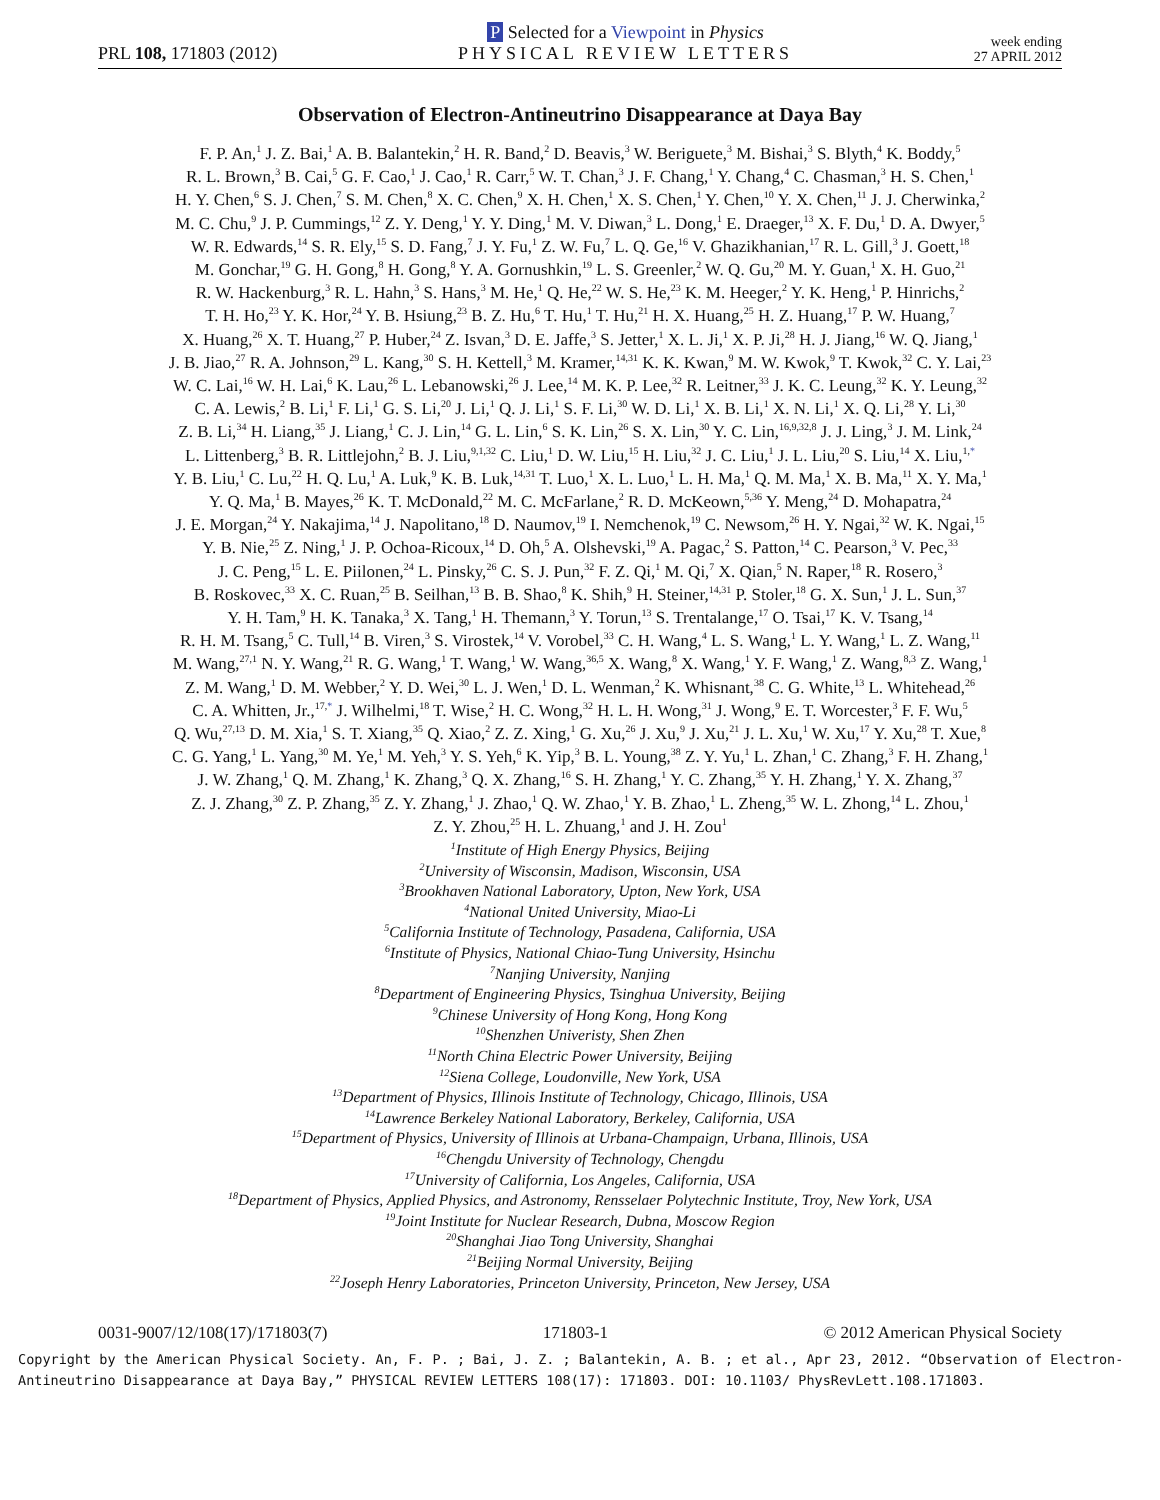PRL 108, 171803 (2012)
P Selected for a Viewpoint in Physics
PHYSICAL REVIEW LETTERS
week ending
27 APRIL 2012
Observation of Electron-Antineutrino Disappearance at Daya Bay
F. P. An,<sup>1</sup> J. Z. Bai,<sup>1</sup> A. B. Balantekin,<sup>2</sup> H. R. Band,<sup>2</sup> D. Beavis,<sup>3</sup> W. Beriguete,<sup>3</sup> M. Bishai,<sup>3</sup> S. Blyth,<sup>4</sup> K. Boddy,<sup>5</sup>
R. L. Brown,<sup>3</sup> B. Cai,<sup>5</sup> G. F. Cao,<sup>1</sup> J. Cao,<sup>1</sup> R. Carr,<sup>5</sup> W. T. Chan,<sup>3</sup> J. F. Chang,<sup>1</sup> Y. Chang,<sup>4</sup> C. Chasman,<sup>3</sup> H. S. Chen,<sup>1</sup>
H. Y. Chen,<sup>6</sup> S. J. Chen,<sup>7</sup> S. M. Chen,<sup>8</sup> X. C. Chen,<sup>9</sup> X. H. Chen,<sup>1</sup> X. S. Chen,<sup>1</sup> Y. Chen,<sup>10</sup> Y. X. Chen,<sup>11</sup> J. J. Cherwinka,<sup>2</sup>
M. C. Chu,<sup>9</sup> J. P. Cummings,<sup>12</sup> Z. Y. Deng,<sup>1</sup> Y. Y. Ding,<sup>1</sup> M. V. Diwan,<sup>3</sup> L. Dong,<sup>1</sup> E. Draeger,<sup>13</sup> X. F. Du,<sup>1</sup> D. A. Dwyer,<sup>5</sup>
W. R. Edwards,<sup>14</sup> S. R. Ely,<sup>15</sup> S. D. Fang,<sup>7</sup> J. Y. Fu,<sup>1</sup> Z. W. Fu,<sup>7</sup> L. Q. Ge,<sup>16</sup> V. Ghazikhanian,<sup>17</sup> R. L. Gill,<sup>3</sup> J. Goett,<sup>18</sup>
M. Gonchar,<sup>19</sup> G. H. Gong,<sup>8</sup> H. Gong,<sup>8</sup> Y. A. Gornushkin,<sup>19</sup> L. S. Greenler,<sup>2</sup> W. Q. Gu,<sup>20</sup> M. Y. Guan,<sup>1</sup> X. H. Guo,<sup>21</sup>
R. W. Hackenburg,<sup>3</sup> R. L. Hahn,<sup>3</sup> S. Hans,<sup>3</sup> M. He,<sup>1</sup> Q. He,<sup>22</sup> W. S. He,<sup>23</sup> K. M. Heeger,<sup>2</sup> Y. K. Heng,<sup>1</sup> P. Hinrichs,<sup>2</sup>
T. H. Ho,<sup>23</sup> Y. K. Hor,<sup>24</sup> Y. B. Hsiung,<sup>23</sup> B. Z. Hu,<sup>6</sup> T. Hu,<sup>1</sup> T. Hu,<sup>21</sup> H. X. Huang,<sup>25</sup> H. Z. Huang,<sup>17</sup> P. W. Huang,<sup>7</sup>
X. Huang,<sup>26</sup> X. T. Huang,<sup>27</sup> P. Huber,<sup>24</sup> Z. Isvan,<sup>3</sup> D. E. Jaffe,<sup>3</sup> S. Jetter,<sup>1</sup> X. L. Ji,<sup>1</sup> X. P. Ji,<sup>28</sup> H. J. Jiang,<sup>16</sup> W. Q. Jiang,<sup>1</sup>
J. B. Jiao,<sup>27</sup> R. A. Johnson,<sup>29</sup> L. Kang,<sup>30</sup> S. H. Kettell,<sup>3</sup> M. Kramer,<sup>14,31</sup> K. K. Kwan,<sup>9</sup> M. W. Kwok,<sup>9</sup> T. Kwok,<sup>32</sup> C. Y. Lai,<sup>23</sup>
W. C. Lai,<sup>16</sup> W. H. Lai,<sup>6</sup> K. Lau,<sup>26</sup> L. Lebanowski,<sup>26</sup> J. Lee,<sup>14</sup> M. K. P. Lee,<sup>32</sup> R. Leitner,<sup>33</sup> J. K. C. Leung,<sup>32</sup> K. Y. Leung,<sup>32</sup>
C. A. Lewis,<sup>2</sup> B. Li,<sup>1</sup> F. Li,<sup>1</sup> G. S. Li,<sup>20</sup> J. Li,<sup>1</sup> Q. J. Li,<sup>1</sup> S. F. Li,<sup>30</sup> W. D. Li,<sup>1</sup> X. B. Li,<sup>1</sup> X. N. Li,<sup>1</sup> X. Q. Li,<sup>28</sup> Y. Li,<sup>30</sup>
Z. B. Li,<sup>34</sup> H. Liang,<sup>35</sup> J. Liang,<sup>1</sup> C. J. Lin,<sup>14</sup> G. L. Lin,<sup>6</sup> S. K. Lin,<sup>26</sup> S. X. Lin,<sup>30</sup> Y. C. Lin,<sup>16,9,32,8</sup> J. J. Ling,<sup>3</sup> J. M. Link,<sup>24</sup>
L. Littenberg,<sup>3</sup> B. R. Littlejohn,<sup>2</sup> B. J. Liu,<sup>9,1,32</sup> C. Liu,<sup>1</sup> D. W. Liu,<sup>15</sup> H. Liu,<sup>32</sup> J. C. Liu,<sup>1</sup> J. L. Liu,<sup>20</sup> S. Liu,<sup>14</sup> X. Liu,<sup>1,*</sup>
Y. B. Liu,<sup>1</sup> C. Lu,<sup>22</sup> H. Q. Lu,<sup>1</sup> A. Luk,<sup>9</sup> K. B. Luk,<sup>14,31</sup> T. Luo,<sup>1</sup> X. L. Luo,<sup>1</sup> L. H. Ma,<sup>1</sup> Q. M. Ma,<sup>1</sup> X. B. Ma,<sup>11</sup> X. Y. Ma,<sup>1</sup>
Y. Q. Ma,<sup>1</sup> B. Mayes,<sup>26</sup> K. T. McDonald,<sup>22</sup> M. C. McFarlane,<sup>2</sup> R. D. McKeown,<sup>5,36</sup> Y. Meng,<sup>24</sup> D. Mohapatra,<sup>24</sup>
J. E. Morgan,<sup>24</sup> Y. Nakajima,<sup>14</sup> J. Napolitano,<sup>18</sup> D. Naumov,<sup>19</sup> I. Nemchenok,<sup>19</sup> C. Newsom,<sup>26</sup> H. Y. Ngai,<sup>32</sup> W. K. Ngai,<sup>15</sup>
Y. B. Nie,<sup>25</sup> Z. Ning,<sup>1</sup> J. P. Ochoa-Ricoux,<sup>14</sup> D. Oh,<sup>5</sup> A. Olshevski,<sup>19</sup> A. Pagac,<sup>2</sup> S. Patton,<sup>14</sup> C. Pearson,<sup>3</sup> V. Pec,<sup>33</sup>
J. C. Peng,<sup>15</sup> L. E. Piilonen,<sup>24</sup> L. Pinsky,<sup>26</sup> C. S. J. Pun,<sup>32</sup> F. Z. Qi,<sup>1</sup> M. Qi,<sup>7</sup> X. Qian,<sup>5</sup> N. Raper,<sup>18</sup> R. Rosero,<sup>3</sup>
B. Roskovec,<sup>33</sup> X. C. Ruan,<sup>25</sup> B. Seilhan,<sup>13</sup> B. B. Shao,<sup>8</sup> K. Shih,<sup>9</sup> H. Steiner,<sup>14,31</sup> P. Stoler,<sup>18</sup> G. X. Sun,<sup>1</sup> J. L. Sun,<sup>37</sup>
Y. H. Tam,<sup>9</sup> H. K. Tanaka,<sup>3</sup> X. Tang,<sup>1</sup> H. Themann,<sup>3</sup> Y. Torun,<sup>13</sup> S. Trentalange,<sup>17</sup> O. Tsai,<sup>17</sup> K. V. Tsang,<sup>14</sup>
R. H. M. Tsang,<sup>5</sup> C. Tull,<sup>14</sup> B. Viren,<sup>3</sup> S. Virostek,<sup>14</sup> V. Vorobel,<sup>33</sup> C. H. Wang,<sup>4</sup> L. S. Wang,<sup>1</sup> L. Y. Wang,<sup>1</sup> L. Z. Wang,<sup>11</sup>
M. Wang,<sup>27,1</sup> N. Y. Wang,<sup>21</sup> R. G. Wang,<sup>1</sup> T. Wang,<sup>1</sup> W. Wang,<sup>36,5</sup> X. Wang,<sup>8</sup> X. Wang,<sup>1</sup> Y. F. Wang,<sup>1</sup> Z. Wang,<sup>8,3</sup> Z. Wang,<sup>1</sup>
Z. M. Wang,<sup>1</sup> D. M. Webber,<sup>2</sup> Y. D. Wei,<sup>30</sup> L. J. Wen,<sup>1</sup> D. L. Wenman,<sup>2</sup> K. Whisnant,<sup>38</sup> C. G. White,<sup>13</sup> L. Whitehead,<sup>26</sup>
C. A. Whitten, Jr.,<sup>17,*</sup> J. Wilhelmi,<sup>18</sup> T. Wise,<sup>2</sup> H. C. Wong,<sup>32</sup> H. L. H. Wong,<sup>31</sup> J. Wong,<sup>9</sup> E. T. Worcester,<sup>3</sup> F. F. Wu,<sup>5</sup>
Q. Wu,<sup>27,13</sup> D. M. Xia,<sup>1</sup> S. T. Xiang,<sup>35</sup> Q. Xiao,<sup>2</sup> Z. Z. Xing,<sup>1</sup> G. Xu,<sup>26</sup> J. Xu,<sup>9</sup> J. Xu,<sup>21</sup> J. L. Xu,<sup>1</sup> W. Xu,<sup>17</sup> Y. Xu,<sup>28</sup> T. Xue,<sup>8</sup>
C. G. Yang,<sup>1</sup> L. Yang,<sup>30</sup> M. Ye,<sup>1</sup> M. Yeh,<sup>3</sup> Y. S. Yeh,<sup>6</sup> K. Yip,<sup>3</sup> B. L. Young,<sup>38</sup> Z. Y. Yu,<sup>1</sup> L. Zhan,<sup>1</sup> C. Zhang,<sup>3</sup> F. H. Zhang,<sup>1</sup>
J. W. Zhang,<sup>1</sup> Q. M. Zhang,<sup>1</sup> K. Zhang,<sup>3</sup> Q. X. Zhang,<sup>16</sup> S. H. Zhang,<sup>1</sup> Y. C. Zhang,<sup>35</sup> Y. H. Zhang,<sup>1</sup> Y. X. Zhang,<sup>37</sup>
Z. J. Zhang,<sup>30</sup> Z. P. Zhang,<sup>35</sup> Z. Y. Zhang,<sup>1</sup> J. Zhao,<sup>1</sup> Q. W. Zhao,<sup>1</sup> Y. B. Zhao,<sup>1</sup> L. Zheng,<sup>35</sup> W. L. Zhong,<sup>14</sup> L. Zhou,<sup>1</sup>
Z. Y. Zhou,<sup>25</sup> H. L. Zhuang,<sup>1</sup> and J. H. Zou<sup>1</sup>
<sup>1</sup> Institute of High Energy Physics, Beijing
<sup>2</sup> University of Wisconsin, Madison, Wisconsin, USA
<sup>3</sup> Brookhaven National Laboratory, Upton, New York, USA
<sup>4</sup> National United University, Miao-Li
<sup>5</sup> California Institute of Technology, Pasadena, California, USA
<sup>6</sup> Institute of Physics, National Chiao-Tung University, Hsinchu
<sup>7</sup> Nanjing University, Nanjing
<sup>8</sup> Department of Engineering Physics, Tsinghua University, Beijing
<sup>9</sup> Chinese University of Hong Kong, Hong Kong
<sup>10</sup> Shenzhen Univeristy, Shen Zhen
<sup>11</sup> North China Electric Power University, Beijing
<sup>12</sup> Siena College, Loudonville, New York, USA
<sup>13</sup> Department of Physics, Illinois Institute of Technology, Chicago, Illinois, USA
<sup>14</sup> Lawrence Berkeley National Laboratory, Berkeley, California, USA
<sup>15</sup> Department of Physics, University of Illinois at Urbana-Champaign, Urbana, Illinois, USA
<sup>16</sup> Chengdu University of Technology, Chengdu
<sup>17</sup> University of California, Los Angeles, California, USA
<sup>18</sup> Department of Physics, Applied Physics, and Astronomy, Rensselaer Polytechnic Institute, Troy, New York, USA
<sup>19</sup> Joint Institute for Nuclear Research, Dubna, Moscow Region
<sup>20</sup> Shanghai Jiao Tong University, Shanghai
<sup>21</sup> Beijing Normal University, Beijing
<sup>22</sup> Joseph Henry Laboratories, Princeton University, Princeton, New Jersey, USA
0031-9007/12/108(17)/171803(7) 171803-1 © 2012 American Physical Society
Copyright by the American Physical Society. An, F. P. ; Bai, J. Z. ; Balantekin, A. B. ; et al., Apr 23, 2012. “Observation of Electron-Antineutrino Disappearance at Daya Bay,” PHYSICAL REVIEW LETTERS 108(17): 171803. DOI: 10.1103/ PhysRevLett.108.171803.